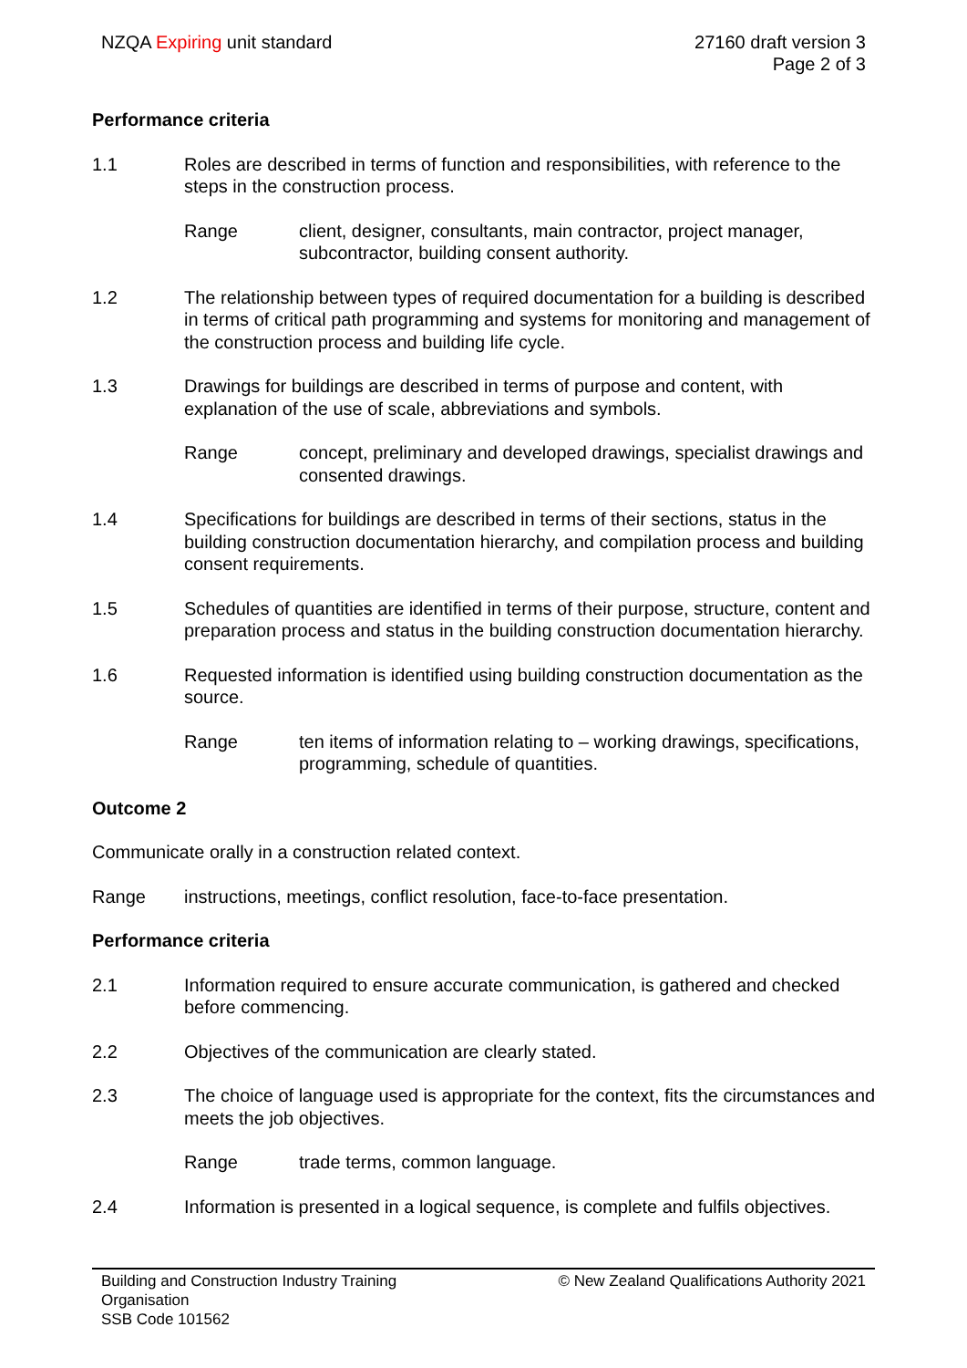NZQA Expiring unit standard 27160 draft version 3
Page 2 of 3
Performance criteria
1.1 Roles are described in terms of function and responsibilities, with reference to the steps in the construction process.
Range client, designer, consultants, main contractor, project manager, subcontractor, building consent authority.
1.2 The relationship between types of required documentation for a building is described in terms of critical path programming and systems for monitoring and management of the construction process and building life cycle.
1.3 Drawings for buildings are described in terms of purpose and content, with explanation of the use of scale, abbreviations and symbols.
Range concept, preliminary and developed drawings, specialist drawings and consented drawings.
1.4 Specifications for buildings are described in terms of their sections, status in the building construction documentation hierarchy, and compilation process and building consent requirements.
1.5 Schedules of quantities are identified in terms of their purpose, structure, content and preparation process and status in the building construction documentation hierarchy.
1.6 Requested information is identified using building construction documentation as the source.
Range ten items of information relating to – working drawings, specifications, programming, schedule of quantities.
Outcome 2
Communicate orally in a construction related context.
Range instructions, meetings, conflict resolution, face-to-face presentation.
Performance criteria
2.1 Information required to ensure accurate communication, is gathered and checked before commencing.
2.2 Objectives of the communication are clearly stated.
2.3 The choice of language used is appropriate for the context, fits the circumstances and meets the job objectives.
Range trade terms, common language.
2.4 Information is presented in a logical sequence, is complete and fulfils objectives.
Building and Construction Industry Training Organisation
SSB Code 101562
© New Zealand Qualifications Authority 2021